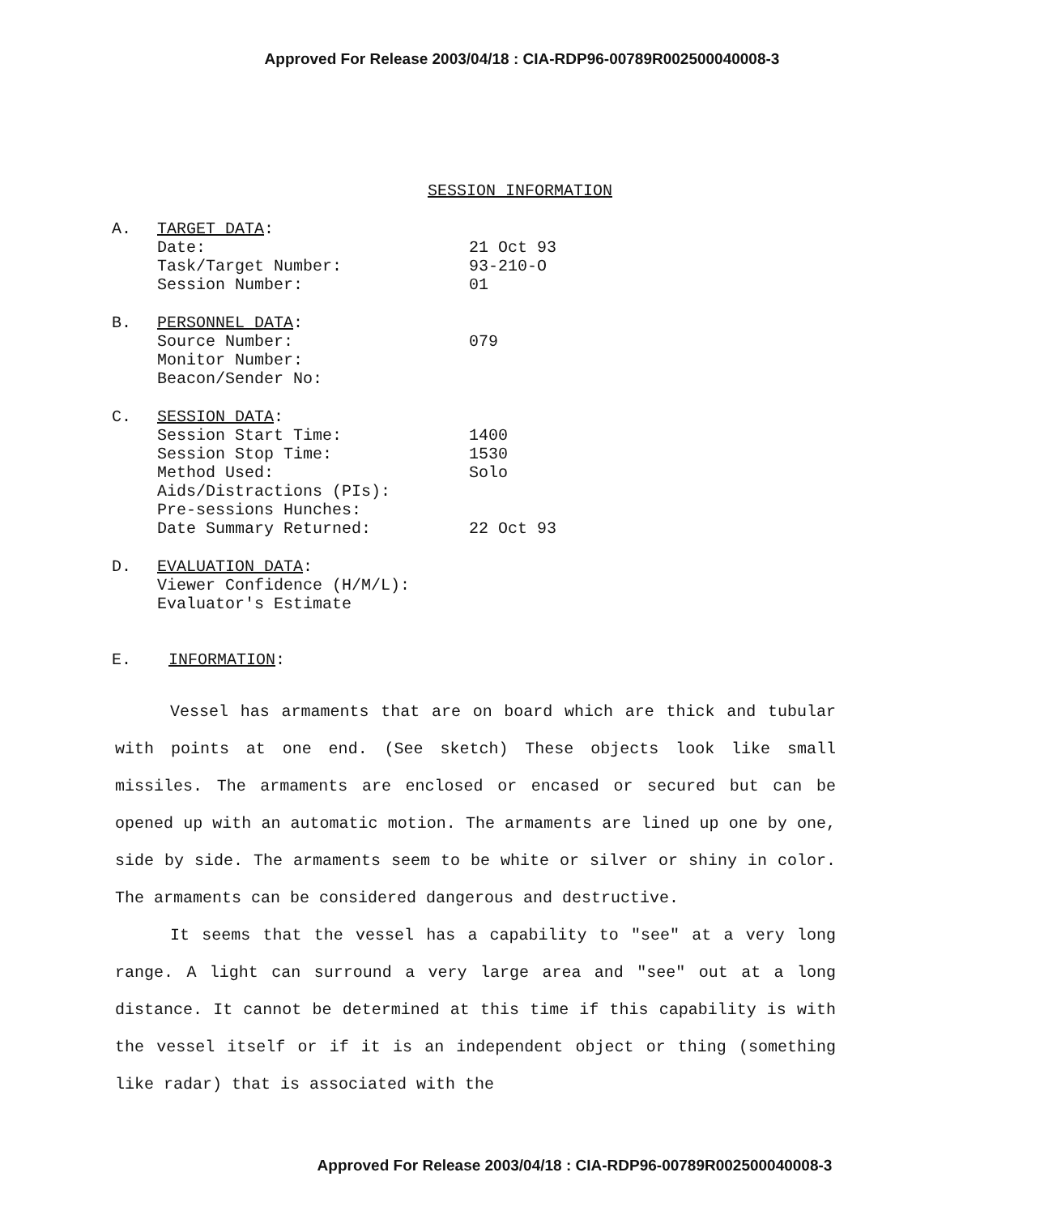Approved For Release 2003/04/18 : CIA-RDP96-00789R002500040008-3
SESSION INFORMATION
A.
TARGET DATA:
Date: 21 Oct 93
Task/Target Number: 93-210-O
Session Number: 01
B.
PERSONNEL DATA:
Source Number: 079
Monitor Number:
Beacon/Sender No:
C.
SESSION DATA:
Session Start Time: 1400
Session Stop Time: 1530
Method Used: Solo
Aids/Distractions (PIs):
Pre-sessions Hunches:
Date Summary Returned: 22 Oct 93
D.
EVALUATION DATA:
Viewer Confidence (H/M/L):
Evaluator's Estimate
E. INFORMATION:
Vessel has armaments that are on board which are thick and tubular with points at one end. (See sketch) These objects look like small missiles. The armaments are enclosed or encased or secured but can be opened up with an automatic motion. The armaments are lined up one by one, side by side. The armaments seem to be white or silver or shiny in color. The armaments can be considered dangerous and destructive.
It seems that the vessel has a capability to "see" at a very long range. A light can surround a very large area and "see" out at a long distance. It cannot be determined at this time if this capability is with the vessel itself or if it is an independent object or thing (something like radar) that is associated with the
Approved For Release 2003/04/18 : CIA-RDP96-00789R002500040008-3